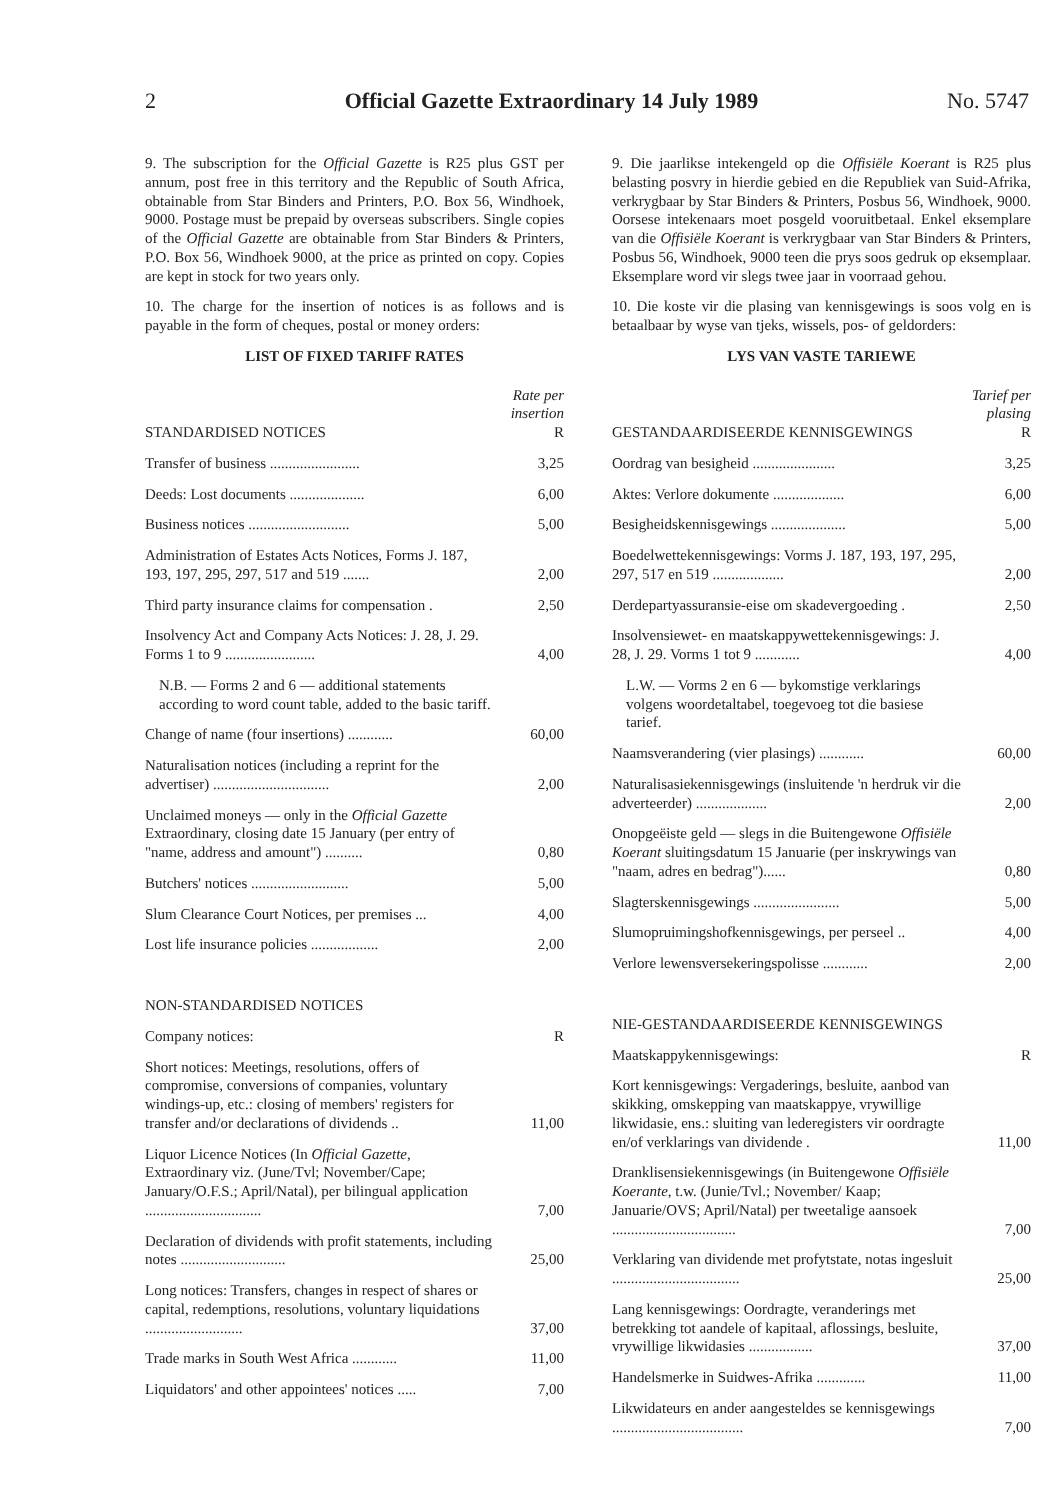2 Official Gazette Extraordinary 14 July 1989 No. 5747
9. The subscription for the Official Gazette is R25 plus GST per annum, post free in this territory and the Republic of South Africa, obtainable from Star Binders and Printers, P.O. Box 56, Windhoek, 9000. Postage must be prepaid by overseas subscribers. Single copies of the Official Gazette are obtainable from Star Binders & Printers, P.O. Box 56, Windhoek 9000, at the price as printed on copy. Copies are kept in stock for two years only.
10. The charge for the insertion of notices is as follows and is payable in the form of cheques, postal or money orders:
LIST OF FIXED TARIFF RATES
| STANDARDISED NOTICES | Rate per insertion R |
| --- | --- |
| Transfer of business ........................ | 3,25 |
| Deeds: Lost documents .................... | 6,00 |
| Business notices ........................... | 5,00 |
| Administration of Estates Acts Notices, Forms J. 187, 193, 197, 295, 297, 517 and 519 ....... | 2,00 |
| Third party insurance claims for compensation . | 2,50 |
| Insolvency Act and Company Acts Notices: J. 28, J. 29. Forms 1 to 9 ........................ | 4,00 |
| N.B. — Forms 2 and 6 — additional statements according to word count table, added to the basic tariff. | |
| Change of name (four insertions) ............ | 60,00 |
| Naturalisation notices (including a reprint for the advertiser) ............................... | 2,00 |
| Unclaimed moneys — only in the Official Gazette Extraordinary, closing date 15 January (per entry of "name, address and amount") .......... | 0,80 |
| Butchers' notices .......................... | 5,00 |
| Slum Clearance Court Notices, per premises ... | 4,00 |
| Lost life insurance policies .................. | 2,00 |
| NON-STANDARDISED NOTICES | |
| Company notices: | R |
| Short notices: Meetings, resolutions, offers of compromise, conversions of companies, voluntary windings-up, etc.: closing of members' registers for transfer and/or declarations of dividends .. | 11,00 |
| Liquor Licence Notices (In Official Gazette , Extraordinary viz. (June/Tvl; November/Cape; January/O.F.S.; April/Natal), per bilingual application ............................... | 7,00 |
| Declaration of dividends with profit statements, including notes ............................ | 25,00 |
| Long notices: Transfers, changes in respect of shares or capital, redemptions, resolutions, voluntary liquidations .......................... | 37,00 |
| Trade marks in South West Africa ............ | 11,00 |
| Liquidators' and other appointees' notices ..... | 7,00 |
9. Die jaarlikse intekengeld op die Offisiële Koerant is R25 plus belasting posvry in hierdie gebied en die Republiek van Suid-Afrika, verkrygbaar by Star Binders & Printers, Posbus 56, Windhoek, 9000. Oorsese intekenaars moet posgeld vooruitbetaal. Enkel eksemplare van die Offisiële Koerant is verkrygbaar van Star Binders & Printers, Posbus 56, Windhoek, 9000 teen die prys soos gedruk op eksemplaar. Eksemplare word vir slegs twee jaar in voorraad gehou.
10. Die koste vir die plasing van kennisgewings is soos volg en is betaalbaar by wyse van tjeks, wissels, pos- of geldorders:
LYS VAN VASTE TARIEWE
| GESTANDAARDISEERDE KENNISGEWINGS | Tarief per plasing R |
| --- | --- |
| Oordrag van besigheid ...................... | 3,25 |
| Aktes: Verlore dokumente ................... | 6,00 |
| Besigheidskennisgewings .................... | 5,00 |
| Boedelwettekennisgewings: Vorms J. 187, 193, 197, 295, 297, 517 en 519 ................... | 2,00 |
| Derdepartyassuransie-eise om skadevergoeding . | 2,50 |
| Insolvensiewet- en maatskappywettekennisgewings: J. 28, J. 29. Vorms 1 tot 9 ............ | 4,00 |
| L.W. — Vorms 2 en 6 — bykomstige verklarings volgens woordetaltabel, toegevoeg tot die basiese tarief. | |
| Naamsverandering (vier plasings) ............ | 60,00 |
| Naturalisasiekennisgewings (insluitende 'n herdruk vir die adverteerder) ................... | 2,00 |
| Onopgeëiste geld — slegs in die Buitengewone Offisiële Koerant sluitingsdatum 15 Januarie (per inskrywings van "naam, adres en bedrag")...... | 0,80 |
| Slagterskennisgewings ....................... | 5,00 |
| Slumopruimingshofkennisgewings, per perseel .. | 4,00 |
| Verlore lewensversekeringspolisse ............ | 2,00 |
| NIE-GESTANDAARDISEERDE KENNISGEWINGS | |
| Maatskappykennisgewings: | R |
| Kort kennisgewings: Vergaderings, besluite, aanbod van skikking, omskepping van maatskappye, vrywillige likwidasie, ens.: sluiting van lederegisters vir oordragte en/of verklarings van dividende . | 11,00 |
| Dranklisensiekennisgewings (in Buitengewone Offisiële Koerante , t.w. (Junie/Tvl.; November/ Kaap; Januarie/OVS; April/Natal) per tweetalige aansoek ................................. | 7,00 |
| Verklaring van dividende met profytstate, notas ingesluit .................................. | 25,00 |
| Lang kennisgewings: Oordragte, veranderings met betrekking tot aandele of kapitaal, aflossings, besluite, vrywillige likwidasies ................. | 37,00 |
| Handelsmerke in Suidwes-Afrika ............. | 11,00 |
| Likwidateurs en ander aangesteldes se kennisgewings ................................... | 7,00 |